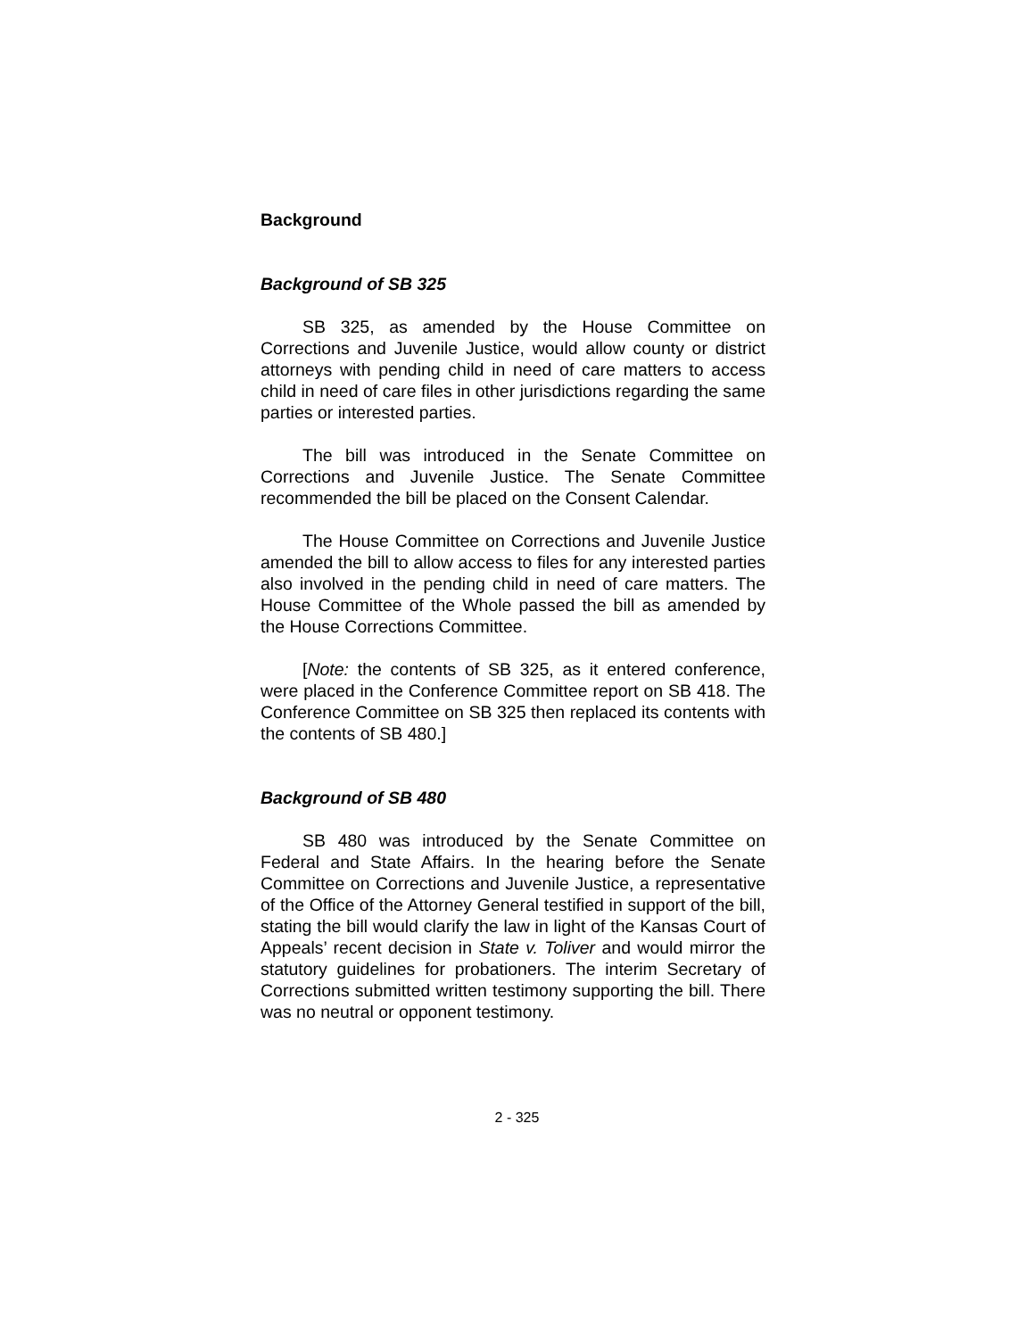Background
Background of SB 325
SB 325, as amended by the House Committee on Corrections and Juvenile Justice, would allow county or district attorneys with pending child in need of care matters to access child in need of care files in other jurisdictions regarding the same parties or interested parties.
The bill was introduced in the Senate Committee on Corrections and Juvenile Justice. The Senate Committee recommended the bill be placed on the Consent Calendar.
The House Committee on Corrections and Juvenile Justice amended the bill to allow access to files for any interested parties also involved in the pending child in need of care matters. The House Committee of the Whole passed the bill as amended by the House Corrections Committee.
[Note: the contents of SB 325, as it entered conference, were placed in the Conference Committee report on SB 418. The Conference Committee on SB 325 then replaced its contents with the contents of SB 480.]
Background of SB 480
SB 480 was introduced by the Senate Committee on Federal and State Affairs. In the hearing before the Senate Committee on Corrections and Juvenile Justice, a representative of the Office of the Attorney General testified in support of the bill, stating the bill would clarify the law in light of the Kansas Court of Appeals’ recent decision in State v. Toliver and would mirror the statutory guidelines for probationers. The interim Secretary of Corrections submitted written testimony supporting the bill. There was no neutral or opponent testimony.
2 - 325